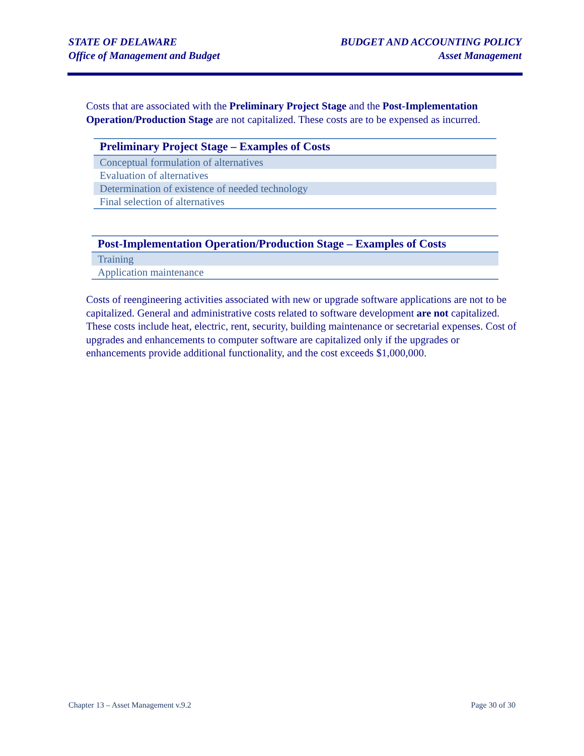STATE OF DELAWARE
Office of Management and Budget
BUDGET AND ACCOUNTING POLICY
Asset Management
Costs that are associated with the Preliminary Project Stage and the Post-Implementation Operation/Production Stage are not capitalized. These costs are to be expensed as incurred.
| Preliminary Project Stage – Examples of Costs |
| --- |
| Conceptual formulation of alternatives |
| Evaluation of alternatives |
| Determination of existence of needed technology |
| Final selection of alternatives |
| Post-Implementation Operation/Production Stage – Examples of Costs |
| --- |
| Training |
| Application maintenance |
Costs of reengineering activities associated with new or upgrade software applications are not to be capitalized. General and administrative costs related to software development are not capitalized. These costs include heat, electric, rent, security, building maintenance or secretarial expenses. Cost of upgrades and enhancements to computer software are capitalized only if the upgrades or enhancements provide additional functionality, and the cost exceeds $1,000,000.
Chapter 13 – Asset Management v.9.2 Page 30 of 30